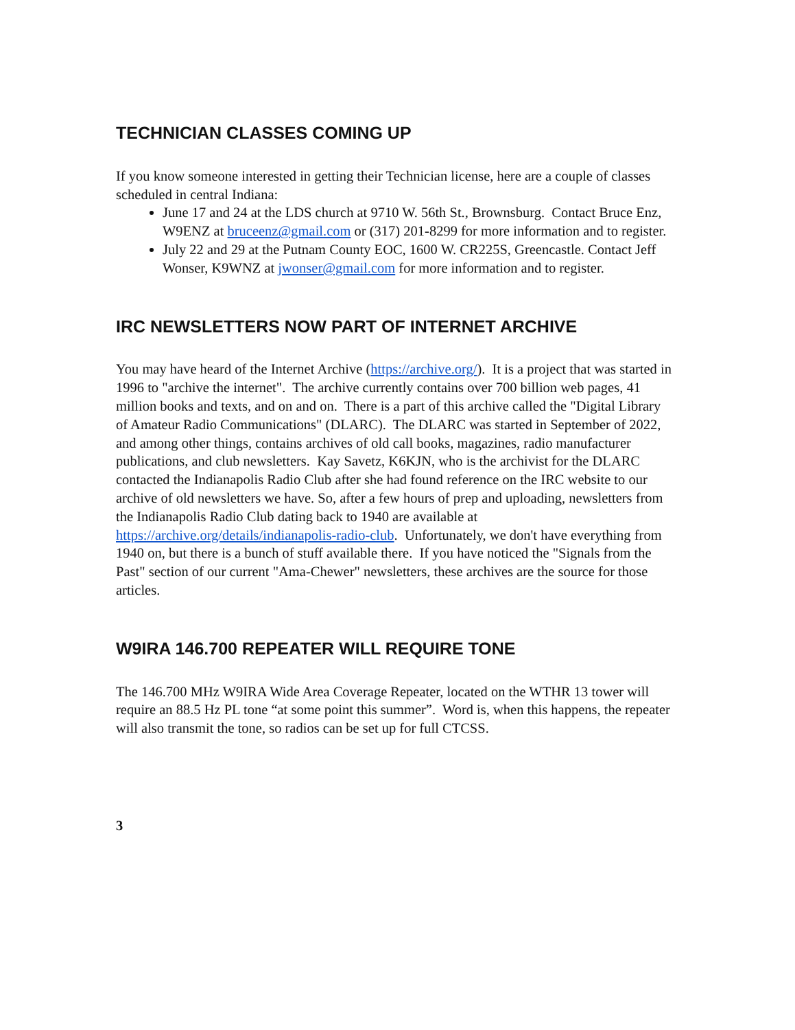TECHNICIAN CLASSES COMING UP
If you know someone interested in getting their Technician license, here are a couple of classes scheduled in central Indiana:
June 17 and 24 at the LDS church at 9710 W. 56th St., Brownsburg. Contact Bruce Enz, W9ENZ at bruceenz@gmail.com or (317) 201-8299 for more information and to register.
July 22 and 29 at the Putnam County EOC, 1600 W. CR225S, Greencastle. Contact Jeff Wonser, K9WNZ at jwonser@gmail.com for more information and to register.
IRC NEWSLETTERS NOW PART OF INTERNET ARCHIVE
You may have heard of the Internet Archive (https://archive.org/). It is a project that was started in 1996 to "archive the internet". The archive currently contains over 700 billion web pages, 41 million books and texts, and on and on. There is a part of this archive called the "Digital Library of Amateur Radio Communications" (DLARC). The DLARC was started in September of 2022, and among other things, contains archives of old call books, magazines, radio manufacturer publications, and club newsletters. Kay Savetz, K6KJN, who is the archivist for the DLARC contacted the Indianapolis Radio Club after she had found reference on the IRC website to our archive of old newsletters we have. So, after a few hours of prep and uploading, newsletters from the Indianapolis Radio Club dating back to 1940 are available at https://archive.org/details/indianapolis-radio-club. Unfortunately, we don't have everything from 1940 on, but there is a bunch of stuff available there. If you have noticed the "Signals from the Past" section of our current "Ama-Chewer" newsletters, these archives are the source for those articles.
W9IRA 146.700 REPEATER WILL REQUIRE TONE
The 146.700 MHz W9IRA Wide Area Coverage Repeater, located on the WTHR 13 tower will require an 88.5 Hz PL tone “at some point this summer”. Word is, when this happens, the repeater will also transmit the tone, so radios can be set up for full CTCSS.
3